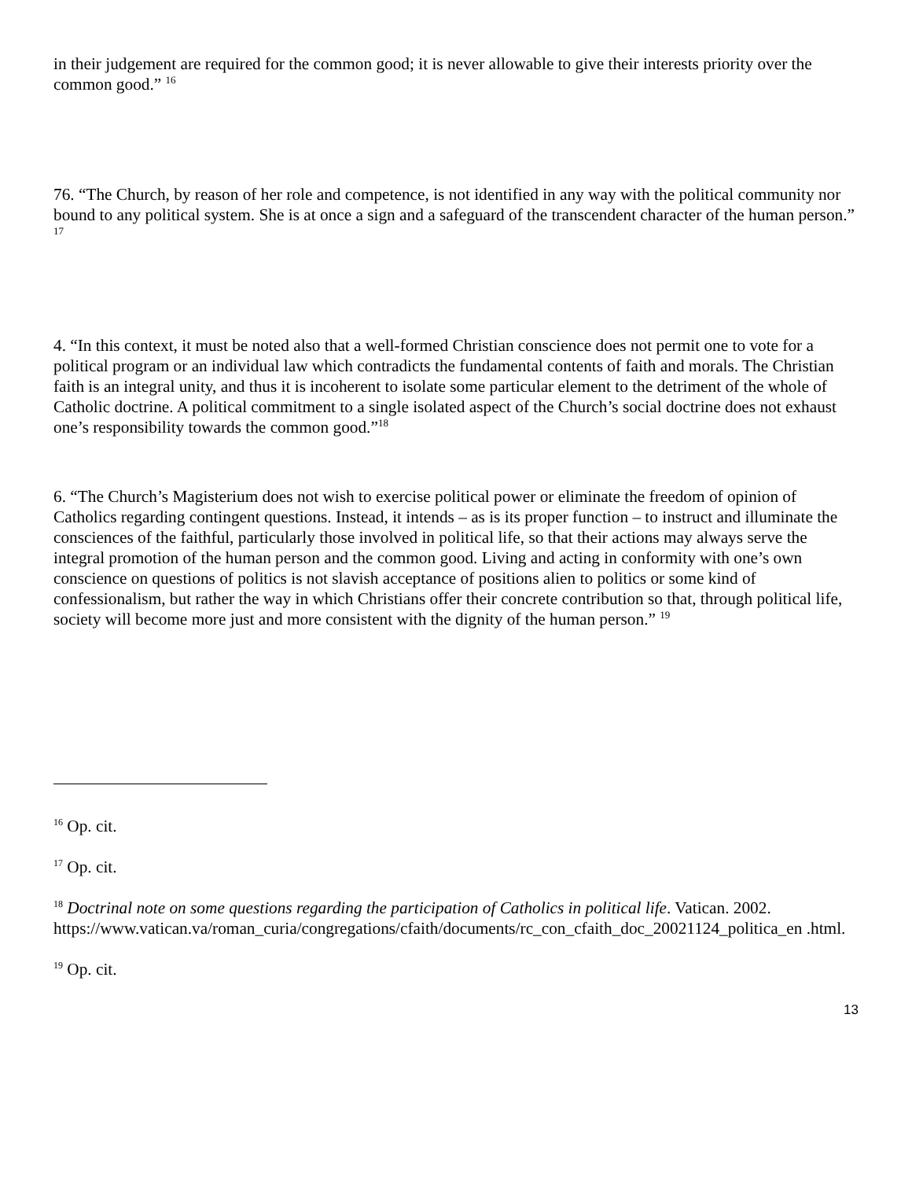in their judgement are required for the common good; it is never allowable to give their interests priority over the common good.” <sup>16</sup>
76. “The Church, by reason of her role and competence, is not identified in any way with the political community nor bound to any political system. She is at once a sign and a safeguard of the transcendent character of the human person.” <sup>17</sup>
4. “In this context, it must be noted also that a well-formed Christian conscience does not permit one to vote for a political program or an individual law which contradicts the fundamental contents of faith and morals. The Christian faith is an integral unity, and thus it is incoherent to isolate some particular element to the detriment of the whole of Catholic doctrine. A political commitment to a single isolated aspect of the Church’s social doctrine does not exhaust one’s responsibility towards the common good.”<sup>18</sup>
6. “The Church’s Magisterium does not wish to exercise political power or eliminate the freedom of opinion of Catholics regarding contingent questions. Instead, it intends – as is its proper function – to instruct and illuminate the consciences of the faithful, particularly those involved in political life, so that their actions may always serve the integral promotion of the human person and the common good. Living and acting in conformity with one’s own conscience on questions of politics is not slavish acceptance of positions alien to politics or some kind of confessionalism, but rather the way in which Christians offer their concrete contribution so that, through political life, society will become more just and more consistent with the dignity of the human person.” <sup>19</sup>
<sup>16</sup> Op. cit.
<sup>17</sup> Op. cit.
<sup>18</sup> Doctrinal note on some questions regarding the participation of Catholics in political life. Vatican. 2002. https://www.vatican.va/roman_curia/congregations/cfaith/documents/rc_con_cfaith_doc_20021124_politica_en .html.
<sup>19</sup> Op. cit.
13